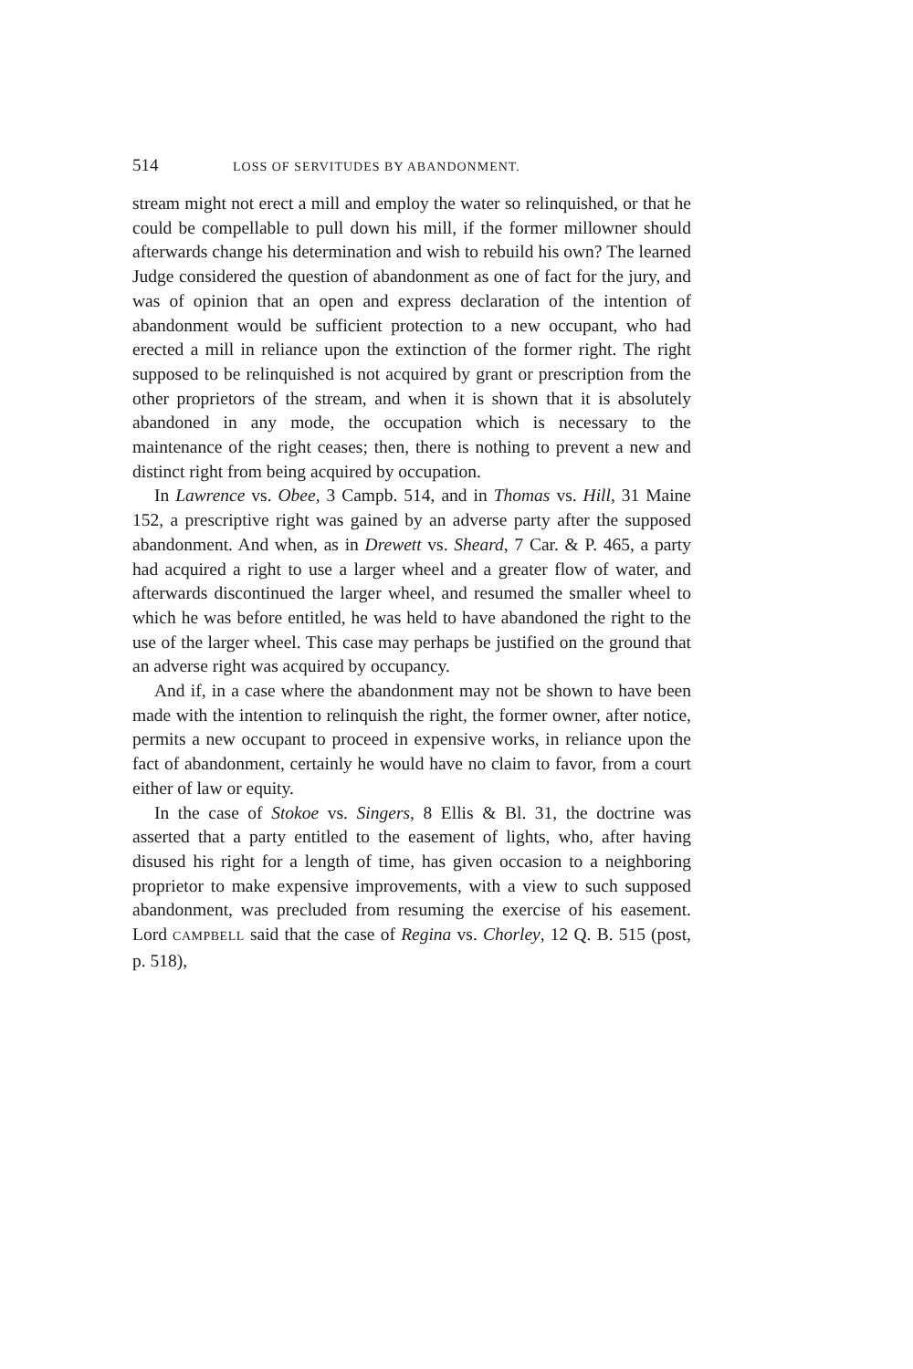514 LOSS OF SERVITUDES BY ABANDONMENT.
stream might not erect a mill and employ the water so relinquished, or that he could be compellable to pull down his mill, if the former millowner should afterwards change his determination and wish to rebuild his own? The learned Judge considered the question of abandonment as one of fact for the jury, and was of opinion that an open and express declaration of the intention of abandonment would be sufficient protection to a new occupant, who had erected a mill in reliance upon the extinction of the former right. The right supposed to be relinquished is not acquired by grant or prescription from the other proprietors of the stream, and when it is shown that it is absolutely abandoned in any mode, the occupation which is necessary to the maintenance of the right ceases; then, there is nothing to prevent a new and distinct right from being acquired by occupation.
In Lawrence vs. Obee, 3 Campb. 514, and in Thomas vs. Hill, 31 Maine 152, a prescriptive right was gained by an adverse party after the supposed abandonment. And when, as in Drewett vs. Sheard, 7 Car. & P. 465, a party had acquired a right to use a larger wheel and a greater flow of water, and afterwards discontinued the larger wheel, and resumed the smaller wheel to which he was before entitled, he was held to have abandoned the right to the use of the larger wheel. This case may perhaps be justified on the ground that an adverse right was acquired by occupancy.
And if, in a case where the abandonment may not be shown to have been made with the intention to relinquish the right, the former owner, after notice, permits a new occupant to proceed in expensive works, in reliance upon the fact of abandonment, certainly he would have no claim to favor, from a court either of law or equity.
In the case of Stokoe vs. Singers, 8 Ellis & Bl. 31, the doctrine was asserted that a party entitled to the easement of lights, who, after having disused his right for a length of time, has given occasion to a neighboring proprietor to make expensive improvements, with a view to such supposed abandonment, was precluded from resuming the exercise of his easement. Lord CAMPBELL said that the case of Regina vs. Chorley, 12 Q. B. 515 (post, p. 518),